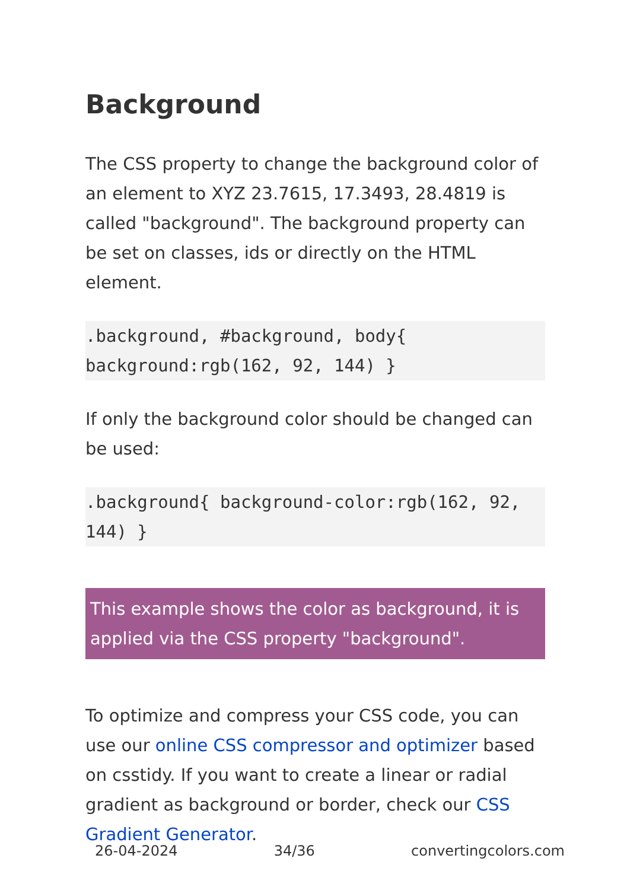Background
The CSS property to change the background color of an element to XYZ 23.7615, 17.3493, 28.4819 is called "background". The background property can be set on classes, ids or directly on the HTML element.
.background, #background, body{ background:rgb(162, 92, 144) }
If only the background color should be changed can be used:
.background{ background-color:rgb(162, 92, 144) }
This example shows the color as background, it is applied via the CSS property "background".
To optimize and compress your CSS code, you can use our online CSS compressor and optimizer based on csstidy. If you want to create a linear or radial gradient as background or border, check our CSS Gradient Generator.
26-04-2024 34/36 convertingcolors.com